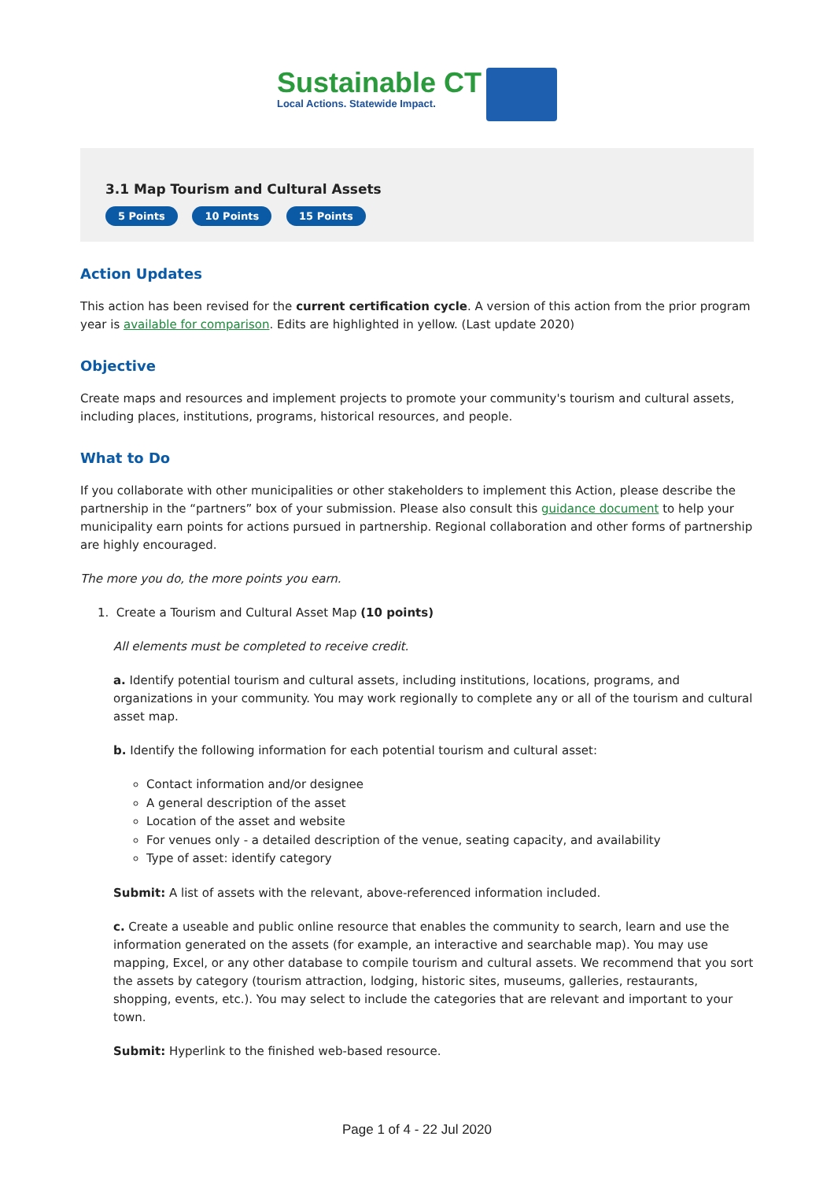Sustainable CT
Local Actions. Statewide Impact.
3.1 Map Tourism and Cultural Assets
5 Points 10 Points 15 Points
Action Updates
This action has been revised for the current certification cycle. A version of this action from the prior program year is available for comparison. Edits are highlighted in yellow. (Last update 2020)
Objective
Create maps and resources and implement projects to promote your community's tourism and cultural assets, including places, institutions, programs, historical resources, and people.
What to Do
If you collaborate with other municipalities or other stakeholders to implement this Action, please describe the partnership in the “partners” box of your submission. Please also consult this guidance document to help your municipality earn points for actions pursued in partnership. Regional collaboration and other forms of partnership are highly encouraged.
The more you do, the more points you earn.
1. Create a Tourism and Cultural Asset Map (10 points)
All elements must be completed to receive credit.
a. Identify potential tourism and cultural assets, including institutions, locations, programs, and organizations in your community. You may work regionally to complete any or all of the tourism and cultural asset map.
b. Identify the following information for each potential tourism and cultural asset:
Contact information and/or designee
A general description of the asset
Location of the asset and website
For venues only - a detailed description of the venue, seating capacity, and availability
Type of asset: identify category
Submit: A list of assets with the relevant, above-referenced information included.
c. Create a useable and public online resource that enables the community to search, learn and use the information generated on the assets (for example, an interactive and searchable map). You may use mapping, Excel, or any other database to compile tourism and cultural assets. We recommend that you sort the assets by category (tourism attraction, lodging, historic sites, museums, galleries, restaurants, shopping, events, etc.). You may select to include the categories that are relevant and important to your town.
Submit: Hyperlink to the finished web-based resource.
Page 1 of 4 - 22 Jul 2020